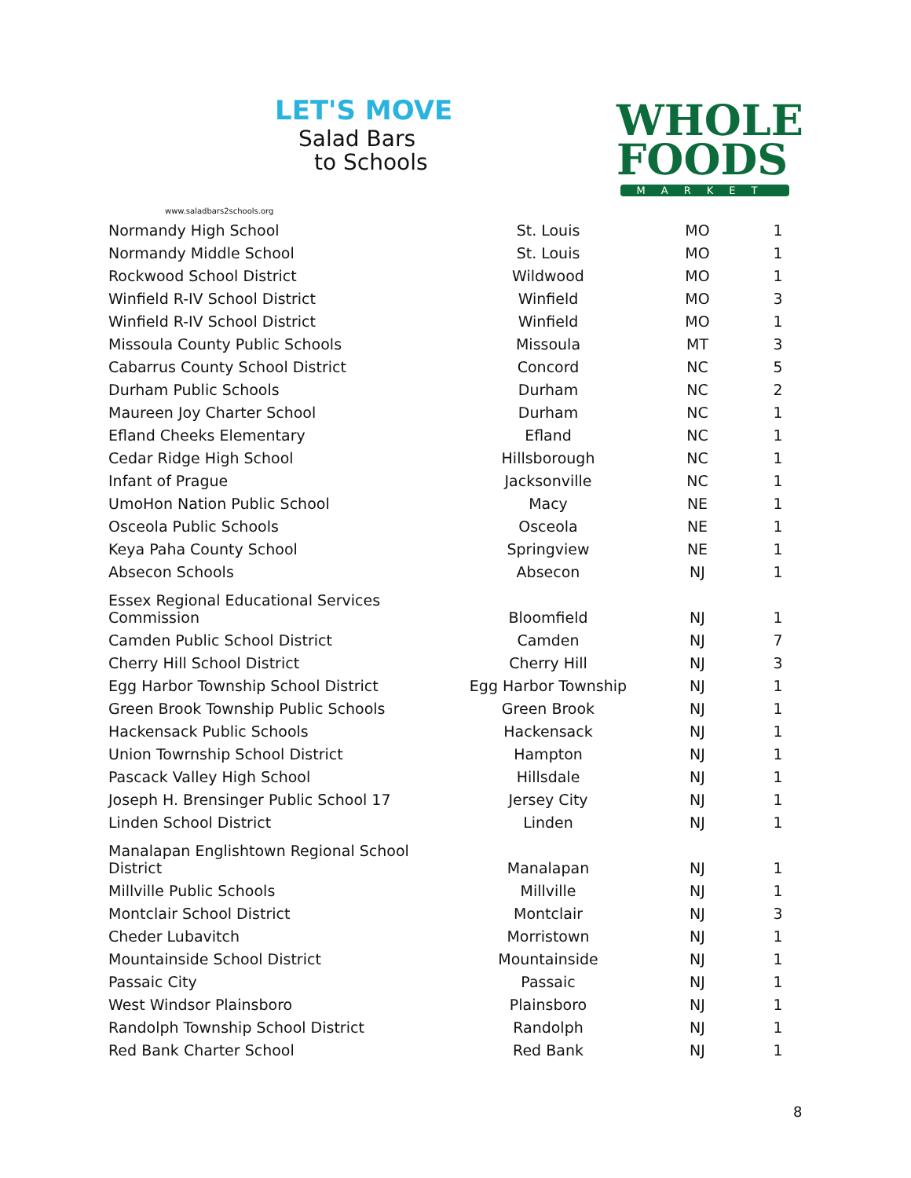LET'S MOVE
Salad Bars
to Schools
www.saladbars2schools.org
WHOLE
FOODS
MARKET
| Normandy High School | St. Louis | MO | 1 |
| Normandy Middle School | St. Louis | MO | 1 |
| Rockwood School District | Wildwood | MO | 1 |
| Winfield R-IV School District | Winfield | MO | 3 |
| Winfield R-IV School District | Winfield | MO | 1 |
| Missoula County Public Schools | Missoula | MT | 3 |
| Cabarrus County School District | Concord | NC | 5 |
| Durham Public Schools | Durham | NC | 2 |
| Maureen Joy Charter School | Durham | NC | 1 |
| Efland Cheeks Elementary | Efland | NC | 1 |
| Cedar Ridge High School | Hillsborough | NC | 1 |
| Infant of Prague | Jacksonville | NC | 1 |
| UmoHon Nation Public School | Macy | NE | 1 |
| Osceola Public Schools | Osceola | NE | 1 |
| Keya Paha County School | Springview | NE | 1 |
| Absecon Schools | Absecon | NJ | 1 |
| Essex Regional Educational Services Commission | Bloomfield | NJ | 1 |
| Camden Public School District | Camden | NJ | 7 |
| Cherry Hill School District | Cherry Hill | NJ | 3 |
| Egg Harbor Township School District | Egg Harbor Township | NJ | 1 |
| Green Brook Township Public Schools | Green Brook | NJ | 1 |
| Hackensack Public Schools | Hackensack | NJ | 1 |
| Union Towrnship School District | Hampton | NJ | 1 |
| Pascack Valley High School | Hillsdale | NJ | 1 |
| Joseph H. Brensinger Public School 17 | Jersey City | NJ | 1 |
| Linden School District | Linden | NJ | 1 |
| Manalapan Englishtown Regional School District | Manalapan | NJ | 1 |
| Millville Public Schools | Millville | NJ | 1 |
| Montclair School District | Montclair | NJ | 3 |
| Cheder Lubavitch | Morristown | NJ | 1 |
| Mountainside School District | Mountainside | NJ | 1 |
| Passaic City | Passaic | NJ | 1 |
| West Windsor Plainsboro | Plainsboro | NJ | 1 |
| Randolph Township School District | Randolph | NJ | 1 |
| Red Bank Charter School | Red Bank | NJ | 1 |
8